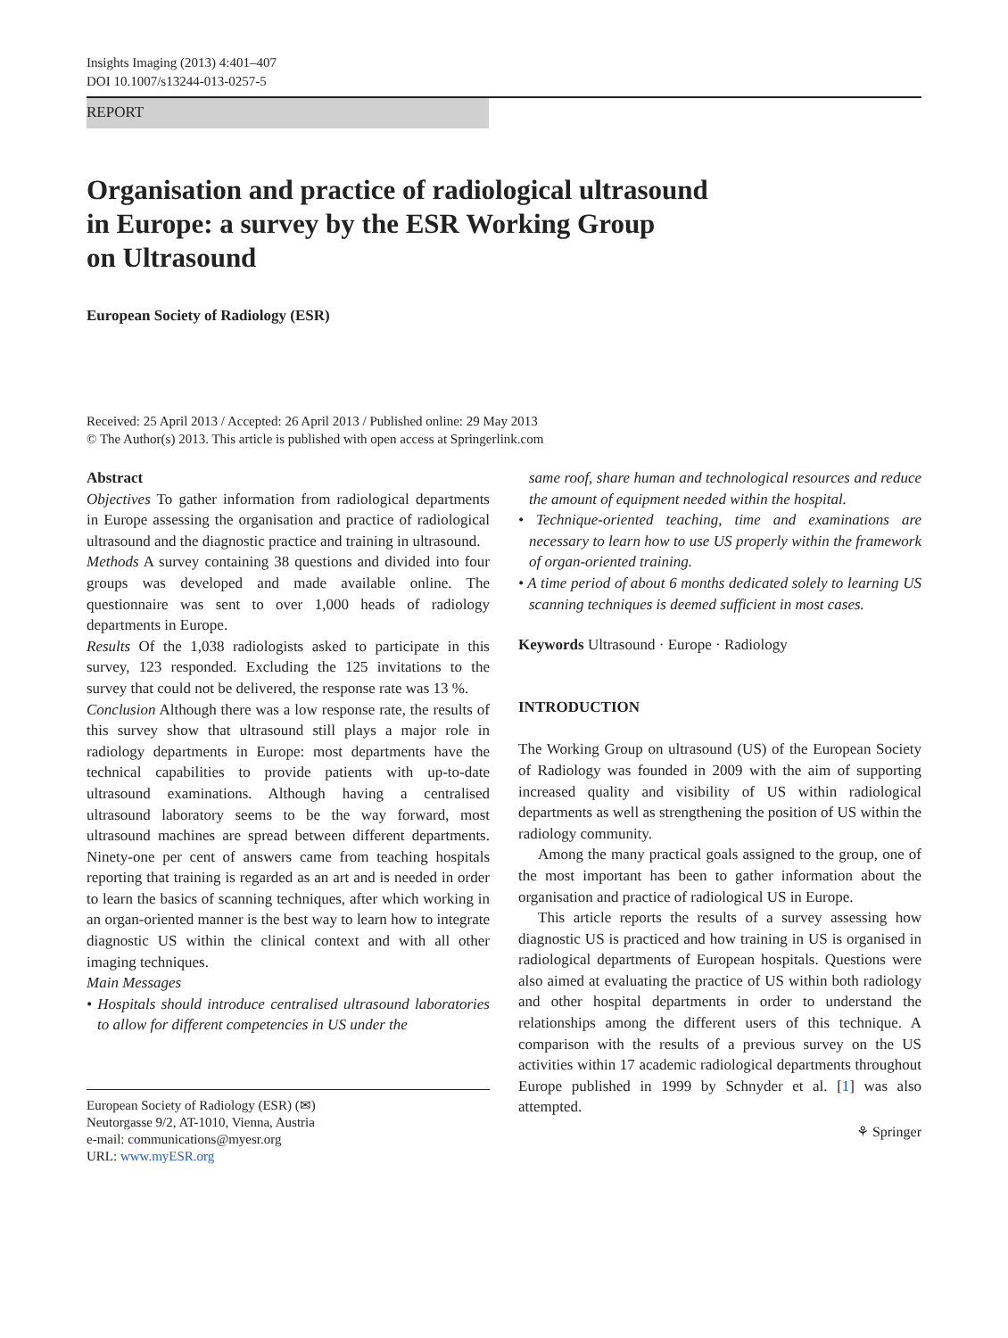Insights Imaging (2013) 4:401–407
DOI 10.1007/s13244-013-0257-5
REPORT
Organisation and practice of radiological ultrasound
in Europe: a survey by the ESR Working Group
on Ultrasound
European Society of Radiology (ESR)
Received: 25 April 2013 / Accepted: 26 April 2013 / Published online: 29 May 2013
© The Author(s) 2013. This article is published with open access at Springerlink.com
Abstract
Objectives To gather information from radiological departments in Europe assessing the organisation and practice of radiological ultrasound and the diagnostic practice and training in ultrasound.
Methods A survey containing 38 questions and divided into four groups was developed and made available online. The questionnaire was sent to over 1,000 heads of radiology departments in Europe.
Results Of the 1,038 radiologists asked to participate in this survey, 123 responded. Excluding the 125 invitations to the survey that could not be delivered, the response rate was 13 %.
Conclusion Although there was a low response rate, the results of this survey show that ultrasound still plays a major role in radiology departments in Europe: most departments have the technical capabilities to provide patients with up-to-date ultrasound examinations. Although having a centralised ultrasound laboratory seems to be the way forward, most ultrasound machines are spread between different departments. Ninety-one per cent of answers came from teaching hospitals reporting that training is regarded as an art and is needed in order to learn the basics of scanning techniques, after which working in an organ-oriented manner is the best way to learn how to integrate diagnostic US within the clinical context and with all other imaging techniques.
Main Messages
• Hospitals should introduce centralised ultrasound laboratories to allow for different competencies in US under the
European Society of Radiology (ESR) (✉)
Neutorgasse 9/2, AT-1010, Vienna, Austria
e-mail: communications@myesr.org
URL: www.myESR.org
same roof, share human and technological resources and reduce the amount of equipment needed within the hospital.
• Technique-oriented teaching, time and examinations are necessary to learn how to use US properly within the framework of organ-oriented training.
• A time period of about 6 months dedicated solely to learning US scanning techniques is deemed sufficient in most cases.
Keywords Ultrasound · Europe · Radiology
INTRODUCTION
The Working Group on ultrasound (US) of the European Society of Radiology was founded in 2009 with the aim of supporting increased quality and visibility of US within radiological departments as well as strengthening the position of US within the radiology community.
Among the many practical goals assigned to the group, one of the most important has been to gather information about the organisation and practice of radiological US in Europe.
This article reports the results of a survey assessing how diagnostic US is practiced and how training in US is organised in radiological departments of European hospitals. Questions were also aimed at evaluating the practice of US within both radiology and other hospital departments in order to understand the relationships among the different users of this technique. A comparison with the results of a previous survey on the US activities within 17 academic radiological departments throughout Europe published in 1999 by Schnyder et al. [1] was also attempted.
⚘ Springer